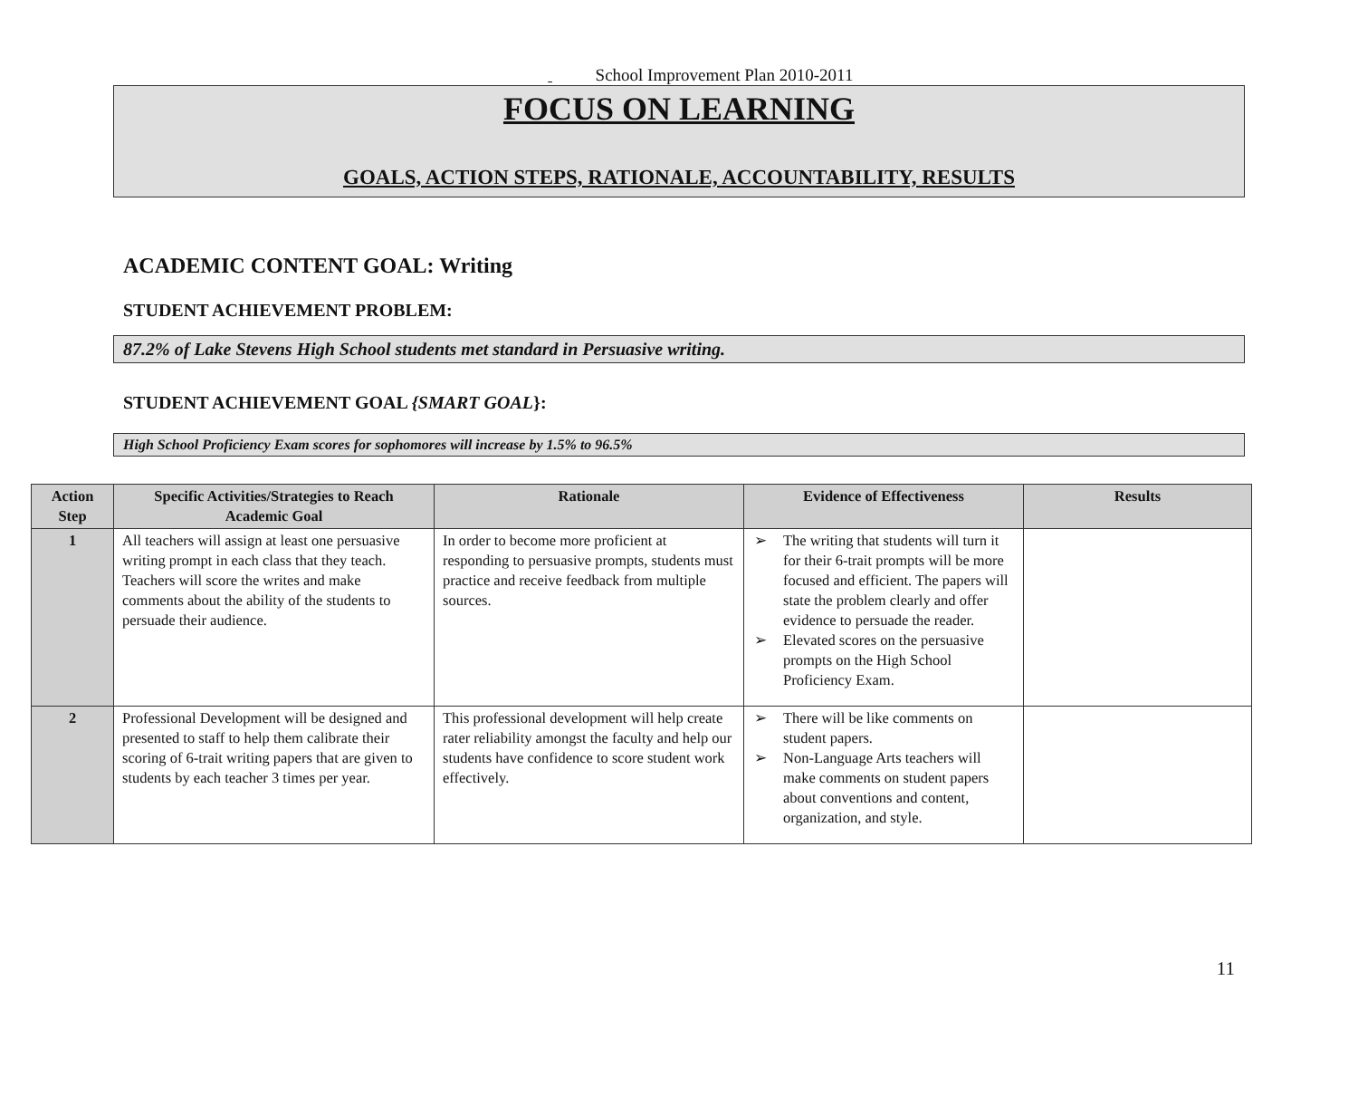School Improvement Plan 2010-2011
FOCUS ON LEARNING
GOALS, ACTION STEPS, RATIONALE, ACCOUNTABILITY, RESULTS
ACADEMIC CONTENT GOAL: Writing
STUDENT ACHIEVEMENT PROBLEM:
87.2% of Lake Stevens High School students met standard in Persuasive writing.
STUDENT ACHIEVEMENT GOAL {SMART GOAL}:
High School Proficiency Exam scores for sophomores will increase by 1.5% to 96.5%
| Action Step | Specific Activities/Strategies to Reach Academic Goal | Rationale | Evidence of Effectiveness | Results |
| --- | --- | --- | --- | --- |
| 1 | All teachers will assign at least one persuasive writing prompt in each class that they teach. Teachers will score the writes and make comments about the ability of the students to persuade their audience. | In order to become more proficient at responding to persuasive prompts, students must practice and receive feedback from multiple sources. | ➢ The writing that students will turn it for their 6-trait prompts will be more focused and efficient. The papers will state the problem clearly and offer evidence to persuade the reader. ➢ Elevated scores on the persuasive prompts on the High School Proficiency Exam. | |
| 2 | Professional Development will be designed and presented to staff to help them calibrate their scoring of 6-trait writing papers that are given to students by each teacher 3 times per year. | This professional development will help create rater reliability amongst the faculty and help our students have confidence to score student work effectively. | ➢ There will be like comments on student papers. ➢ Non-Language Arts teachers will make comments on student papers about conventions and content, organization, and style. | |
11